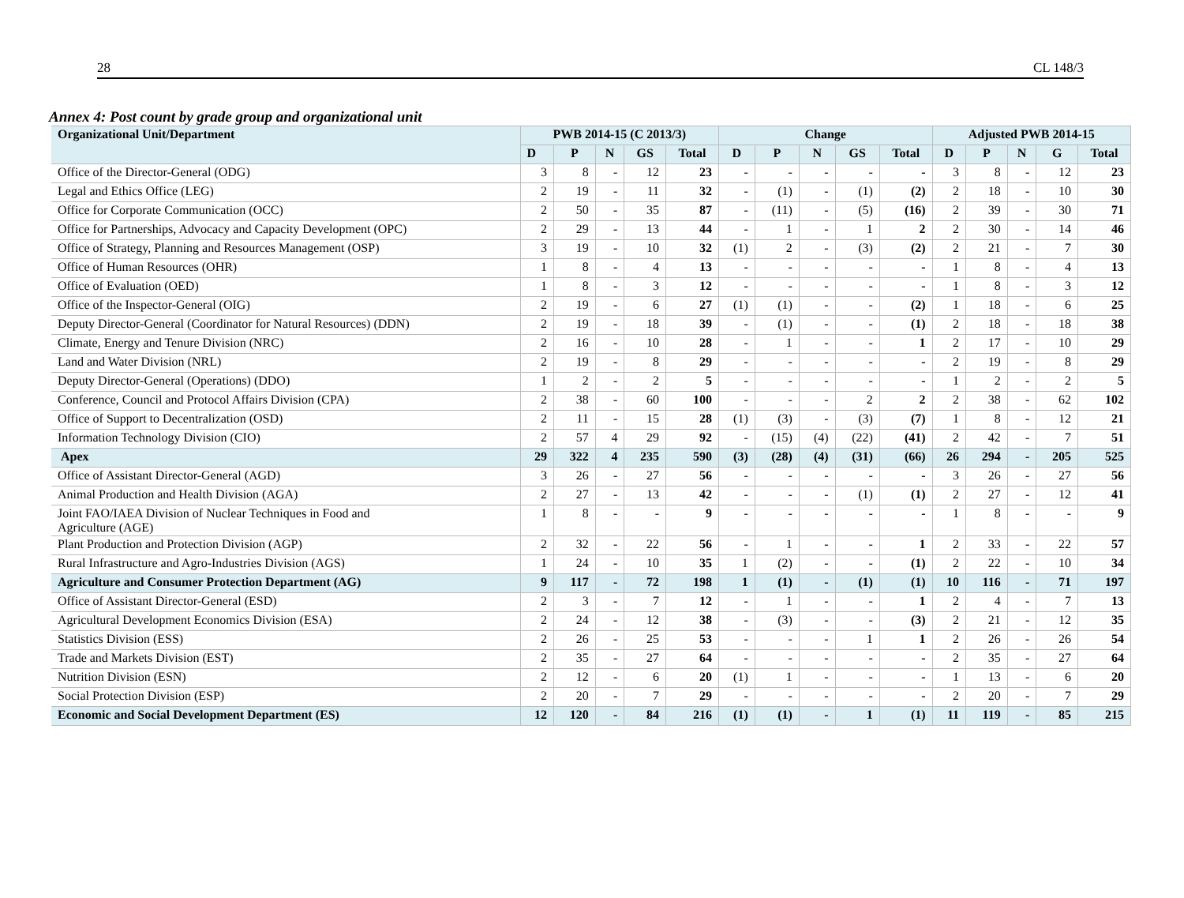28 CL 148/3
Annex 4: Post count by grade group and organizational unit
| Organizational Unit/Department | PWB 2014-15 (C 2013/3) | | | | | Change | | | | | Adjusted PWB 2014-15 | | | | |
| --- | --- | --- | --- | --- | --- | --- | --- | --- | --- | --- | --- | --- | --- | --- | --- |
| | D | P | N | GS | Total | D | P | N | GS | Total | D | P | N | G | Total |
| Office of the Director-General (ODG) | 3 | 8 | - | 12 | 23 | - | - | - | - | - | 3 | 8 | - | 12 | 23 |
| Legal and Ethics Office (LEG) | 2 | 19 | - | 11 | 32 | - | (1) | - | (1) | (2) | 2 | 18 | - | 10 | 30 |
| Office for Corporate Communication (OCC) | 2 | 50 | - | 35 | 87 | - | (11) | - | (5) | (16) | 2 | 39 | - | 30 | 71 |
| Office for Partnerships, Advocacy and Capacity Development (OPC) | 2 | 29 | - | 13 | 44 | - | 1 | - | 1 | 2 | 2 | 30 | - | 14 | 46 |
| Office of Strategy, Planning and Resources Management (OSP) | 3 | 19 | - | 10 | 32 | (1) | 2 | - | (3) | (2) | 2 | 21 | - | 7 | 30 |
| Office of Human Resources (OHR) | 1 | 8 | - | 4 | 13 | - | - | - | - | - | 1 | 8 | - | 4 | 13 |
| Office of Evaluation (OED) | 1 | 8 | - | 3 | 12 | - | - | - | - | - | 1 | 8 | - | 3 | 12 |
| Office of the Inspector-General (OIG) | 2 | 19 | - | 6 | 27 | (1) | (1) | - | - | (2) | 1 | 18 | - | 6 | 25 |
| Deputy Director-General (Coordinator for Natural Resources) (DDN) | 2 | 19 | - | 18 | 39 | - | (1) | - | - | (1) | 2 | 18 | - | 18 | 38 |
| Climate, Energy and Tenure Division (NRC) | 2 | 16 | - | 10 | 28 | - | 1 | - | - | 1 | 2 | 17 | - | 10 | 29 |
| Land and Water Division (NRL) | 2 | 19 | - | 8 | 29 | - | - | - | - | - | 2 | 19 | - | 8 | 29 |
| Deputy Director-General (Operations) (DDO) | 1 | 2 | - | 2 | 5 | - | - | - | - | - | 1 | 2 | - | 2 | 5 |
| Conference, Council and Protocol Affairs Division (CPA) | 2 | 38 | - | 60 | 100 | - | - | - | 2 | 2 | 2 | 38 | - | 62 | 102 |
| Office of Support to Decentralization (OSD) | 2 | 11 | - | 15 | 28 | (1) | (3) | - | (3) | (7) | 1 | 8 | - | 12 | 21 |
| Information Technology Division (CIO) | 2 | 57 | 4 | 29 | 92 | - | (15) | (4) | (22) | (41) | 2 | 42 | - | 7 | 51 |
| Apex | 29 | 322 | 4 | 235 | 590 | (3) | (28) | (4) | (31) | (66) | 26 | 294 | - | 205 | 525 |
| Office of Assistant Director-General (AGD) | 3 | 26 | - | 27 | 56 | - | - | - | - | - | 3 | 26 | - | 27 | 56 |
| Animal Production and Health Division (AGA) | 2 | 27 | - | 13 | 42 | - | - | - | (1) | (1) | 2 | 27 | - | 12 | 41 |
| Joint FAO/IAEA Division of Nuclear Techniques in Food and Agriculture (AGE) | 1 | 8 | - | - | 9 | - | - | - | - | - | 1 | 8 | - | - | 9 |
| Plant Production and Protection Division (AGP) | 2 | 32 | - | 22 | 56 | - | 1 | - | - | 1 | 2 | 33 | - | 22 | 57 |
| Rural Infrastructure and Agro-Industries Division (AGS) | 1 | 24 | - | 10 | 35 | 1 | (2) | - | - | (1) | 2 | 22 | - | 10 | 34 |
| Agriculture and Consumer Protection Department (AG) | 9 | 117 | - | 72 | 198 | 1 | (1) | - | (1) | (1) | 10 | 116 | - | 71 | 197 |
| Office of Assistant Director-General (ESD) | 2 | 3 | - | 7 | 12 | - | 1 | - | - | 1 | 2 | 4 | - | 7 | 13 |
| Agricultural Development Economics Division (ESA) | 2 | 24 | - | 12 | 38 | - | (3) | - | - | (3) | 2 | 21 | - | 12 | 35 |
| Statistics Division (ESS) | 2 | 26 | - | 25 | 53 | - | - | - | 1 | 1 | 2 | 26 | - | 26 | 54 |
| Trade and Markets Division (EST) | 2 | 35 | - | 27 | 64 | - | - | - | - | - | 2 | 35 | - | 27 | 64 |
| Nutrition Division (ESN) | 2 | 12 | - | 6 | 20 | (1) | 1 | - | - | - | 1 | 13 | - | 6 | 20 |
| Social Protection Division (ESP) | 2 | 20 | - | 7 | 29 | - | - | - | - | - | 2 | 20 | - | 7 | 29 |
| Economic and Social Development Department (ES) | 12 | 120 | - | 84 | 216 | (1) | (1) | - | 1 | (1) | 11 | 119 | - | 85 | 215 |